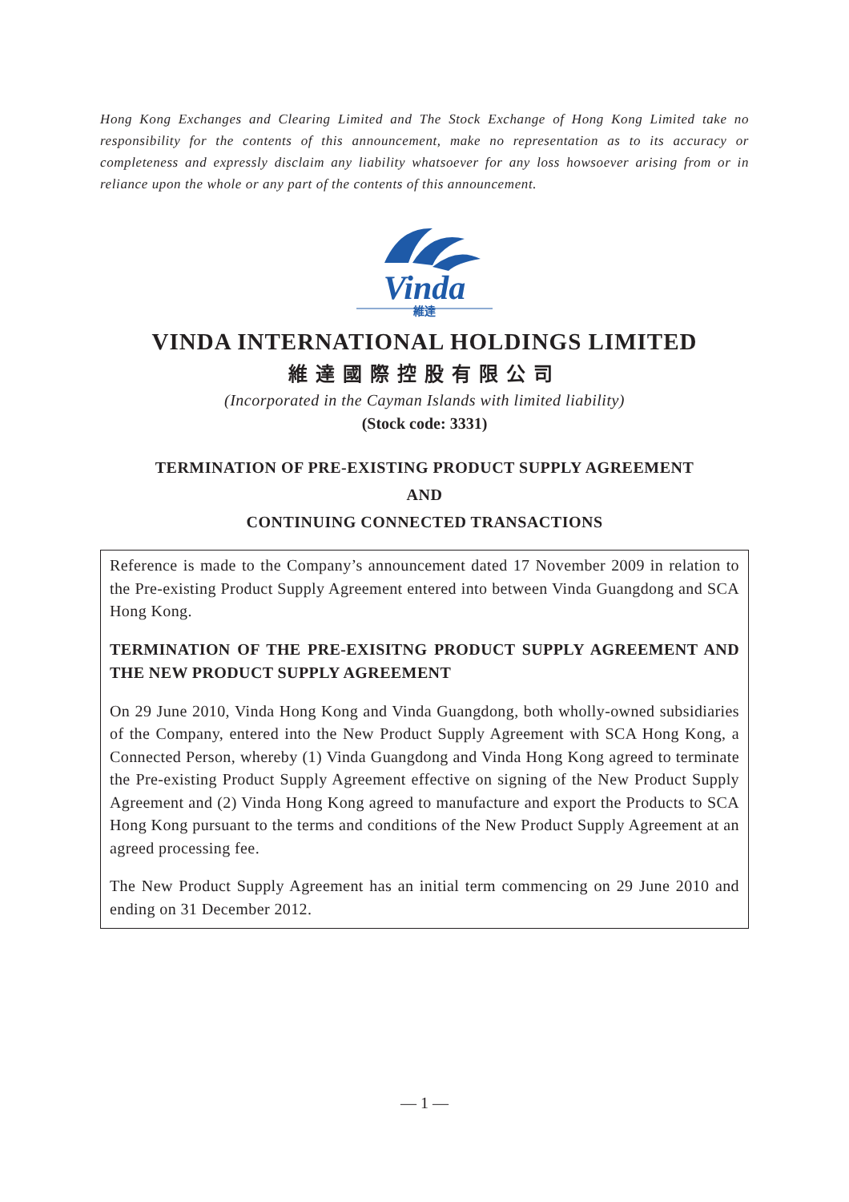Hong Kong Exchanges and Clearing Limited and The Stock Exchange of Hong Kong Limited take no responsibility for the contents of this announcement, make no representation as to its accuracy or completeness and expressly disclaim any liability whatsoever for any loss howsoever arising from or in reliance upon the whole or any part of the contents of this announcement.
Vinda
維達
VINDA INTERNATIONAL HOLDINGS LIMITED
維達國際控股有限公司
(Incorporated in the Cayman Islands with limited liability)
(Stock code: 3331)
TERMINATION OF PRE-EXISTING PRODUCT SUPPLY AGREEMENT
AND
CONTINUING CONNECTED TRANSACTIONS
Reference is made to the Company’s announcement dated 17 November 2009 in relation to the Pre-existing Product Supply Agreement entered into between Vinda Guangdong and SCA Hong Kong.
TERMINATION OF THE PRE-EXISITNG PRODUCT SUPPLY AGREEMENT AND THE NEW PRODUCT SUPPLY AGREEMENT
On 29 June 2010, Vinda Hong Kong and Vinda Guangdong, both wholly-owned subsidiaries of the Company, entered into the New Product Supply Agreement with SCA Hong Kong, a Connected Person, whereby (1) Vinda Guangdong and Vinda Hong Kong agreed to terminate the Pre-existing Product Supply Agreement effective on signing of the New Product Supply Agreement and (2) Vinda Hong Kong agreed to manufacture and export the Products to SCA Hong Kong pursuant to the terms and conditions of the New Product Supply Agreement at an agreed processing fee.
The New Product Supply Agreement has an initial term commencing on 29 June 2010 and ending on 31 December 2012.
— 1 —